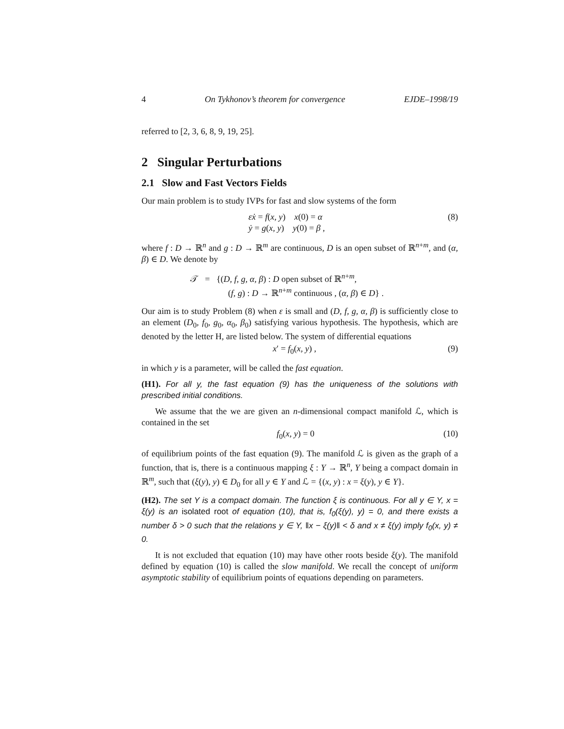4 On Tykhonov’s theorem for convergence EJDE–1998/19
referred to [2, 3, 6, 8, 9, 19, 25].
2 Singular Perturbations
2.1 Slow and Fast Vectors Fields
Our main problem is to study IVPs for fast and slow systems of the form
εẋ = f(x, y) x(0) = α
ẏ = g(x, y) y(0) = β ,
(8)
where f : D → ℝ<sup>n</sup> and g : D → ℝ<sup>m</sup> are continuous, D is an open subset of ℝ<sup>n+m</sup>, and (α, β) ∈ D. We denote by
𝒯 = {(D, f, g, α, β) : D open subset of ℝ<sup>n+m</sup>,
(f, g) : D → ℝ<sup>n+m</sup> continuous , (α, β) ∈ D} .
Our aim is to study Problem (8) when ε is small and (D, f, g, α, β) is sufficiently close to an element (D<sub>0</sub>, f<sub>0</sub>, g<sub>0</sub>, α<sub>0</sub>, β<sub>0</sub>) satisfying various hypothesis. The hypothesis, which are denoted by the letter H, are listed below. The system of differential equations
x′ = f<sub>0</sub>(x, y) , (9)
in which y is a parameter, will be called the fast equation.
(H1). For all y, the fast equation (9) has the uniqueness of the solutions with prescribed initial conditions.
We assume that the we are given an n-dimensional compact manifold ℒ, which is contained in the set
f<sub>0</sub>(x, y) = 0 (10)
of equilibrium points of the fast equation (9). The manifold ℒ is given as the graph of a function, that is, there is a continuous mapping ξ : Y → ℝ<sup>n</sup>, Y being a compact domain in ℝ<sup>m</sup>, such that (ξ(y), y) ∈ D<sub>0</sub> for all y ∈ Y and ℒ = {(x, y) : x = ξ(y), y ∈ Y}.
(H2). The set Y is a compact domain. The function ξ is continuous. For all y ∈ Y, x = ξ(y) is an isolated root of equation (10), that is, f<sub>0</sub>(ξ(y), y) = 0, and there exists a number δ > 0 such that the relations y ∈ Y, ‖x − ξ(y)‖ < δ and x ≠ ξ(y) imply f<sub>0</sub>(x, y) ≠ 0.
It is not excluded that equation (10) may have other roots beside ξ(y). The manifold defined by equation (10) is called the slow manifold. We recall the concept of uniform asymptotic stability of equilibrium points of equations depending on parameters.